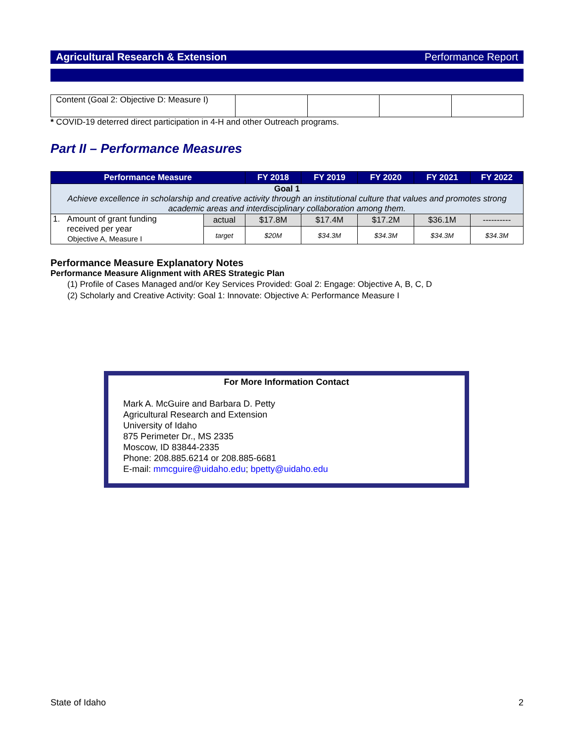Agricultural Research & Extension Performance Report
| Content (Goal 2: Objective D: Measure I) | | | | |
* COVID-19 deterred direct participation in 4-H and other Outreach programs.
Part II – Performance Measures
| Performance Measure | | FY 2018 | FY 2019 | FY 2020 | FY 2021 | FY 2022 |
| --- | --- | --- | --- | --- | --- | --- |
| Goal 1 Achieve excellence in scholarship and creative activity through an institutional culture that values and promotes strong academic areas and interdisciplinary collaboration among them. | | | | | | |
| 1. Amount of grant funding received per year Objective A, Measure I | actual | $17.8M | $17.4M | $17.2M | $36.1M | ---------- |
| | target | $20M | $34.3M | $34.3M | $34.3M | $34.3M |
Performance Measure Explanatory Notes
Performance Measure Alignment with ARES Strategic Plan
(1) Profile of Cases Managed and/or Key Services Provided: Goal 2: Engage: Objective A, B, C, D
(2) Scholarly and Creative Activity: Goal 1: Innovate: Objective A: Performance Measure I
For More Information Contact
Mark A. McGuire and Barbara D. Petty
Agricultural Research and Extension
University of Idaho
875 Perimeter Dr., MS 2335
Moscow, ID 83844-2335
Phone: 208.885.6214 or 208.885-6681
E-mail: mmcguire@uidaho.edu; bpetty@uidaho.edu
State of Idaho 2